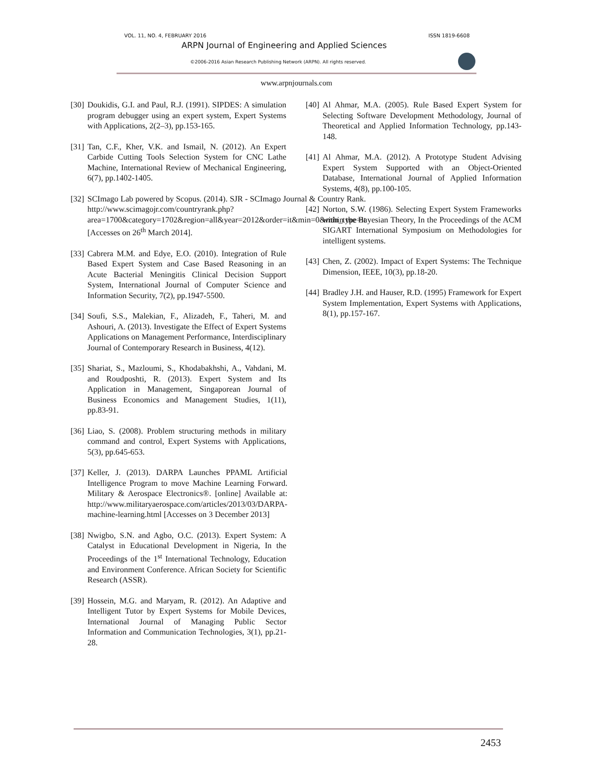VOL. 11, NO. 4, FEBRUARY 2016 ISSN 1819-6608
ARPN Journal of Engineering and Applied Sciences
©2006-2016 Asian Research Publishing Network (ARPN). All rights reserved.
www.arpnjournals.com
[30] Doukidis, G.I. and Paul, R.J. (1991). SIPDES: A simulation program debugger using an expert system, Expert Systems with Applications, 2(2–3), pp.153-165.
[31] Tan, C.F., Kher, V.K. and Ismail, N. (2012). An Expert Carbide Cutting Tools Selection System for CNC Lathe Machine, International Review of Mechanical Engineering, 6(7), pp.1402-1405.
[32] SCImago Lab powered by Scopus. (2014). SJR - SCImago Journal & Country Rank. http://www.scimagojr.com/countryrank.php?area=1700&category=1702&region=all&year=2012&order=it&min=0&min_type=it [Accesses on 26<sup>th</sup> March 2014].
[33] Cabrera M.M. and Edye, E.O. (2010). Integration of Rule Based Expert System and Case Based Reasoning in an Acute Bacterial Meningitis Clinical Decision Support System, International Journal of Computer Science and Information Security, 7(2), pp.1947-5500.
[34] Soufi, S.S., Malekian, F., Alizadeh, F., Taheri, M. and Ashouri, A. (2013). Investigate the Effect of Expert Systems Applications on Management Performance, Interdisciplinary Journal of Contemporary Research in Business, 4(12).
[35] Shariat, S., Mazloumi, S., Khodabakhshi, A., Vahdani, M. and Roudposhti, R. (2013). Expert System and Its Application in Management, Singaporean Journal of Business Economics and Management Studies, 1(11), pp.83-91.
[36] Liao, S. (2008). Problem structuring methods in military command and control, Expert Systems with Applications, 5(3), pp.645-653.
[37] Keller, J. (2013). DARPA Launches PPAML Artificial Intelligence Program to move Machine Learning Forward. Military & Aerospace Electronics®. [online] Available at: http://www.militaryaerospace.com/articles/2013/03/DARPA-machine-learning.html [Accesses on 3 December 2013]
[38] Nwigbo, S.N. and Agbo, O.C. (2013). Expert System: A Catalyst in Educational Development in Nigeria, In the Proceedings of the 1<sup>st</sup> International Technology, Education and Environment Conference. African Society for Scientific Research (ASSR).
[39] Hossein, M.G. and Maryam, R. (2012). An Adaptive and Intelligent Tutor by Expert Systems for Mobile Devices, International Journal of Managing Public Sector Information and Communication Technologies, 3(1), pp.21-28.
[40] Al Ahmar, M.A. (2005). Rule Based Expert System for Selecting Software Development Methodology, Journal of Theoretical and Applied Information Technology, pp.143-148.
[41] Al Ahmar, M.A. (2012). A Prototype Student Advising Expert System Supported with an Object-Oriented Database, International Journal of Applied Information Systems, 4(8), pp.100-105.
[42] Norton, S.W. (1986). Selecting Expert System Frameworks within the Bayesian Theory, In the Proceedings of the ACM SIGART International Symposium on Methodologies for intelligent systems.
[43] Chen, Z. (2002). Impact of Expert Systems: The Technique Dimension, IEEE, 10(3), pp.18-20.
[44] Bradley J.H. and Hauser, R.D. (1995) Framework for Expert System Implementation, Expert Systems with Applications, 8(1), pp.157-167.
2453